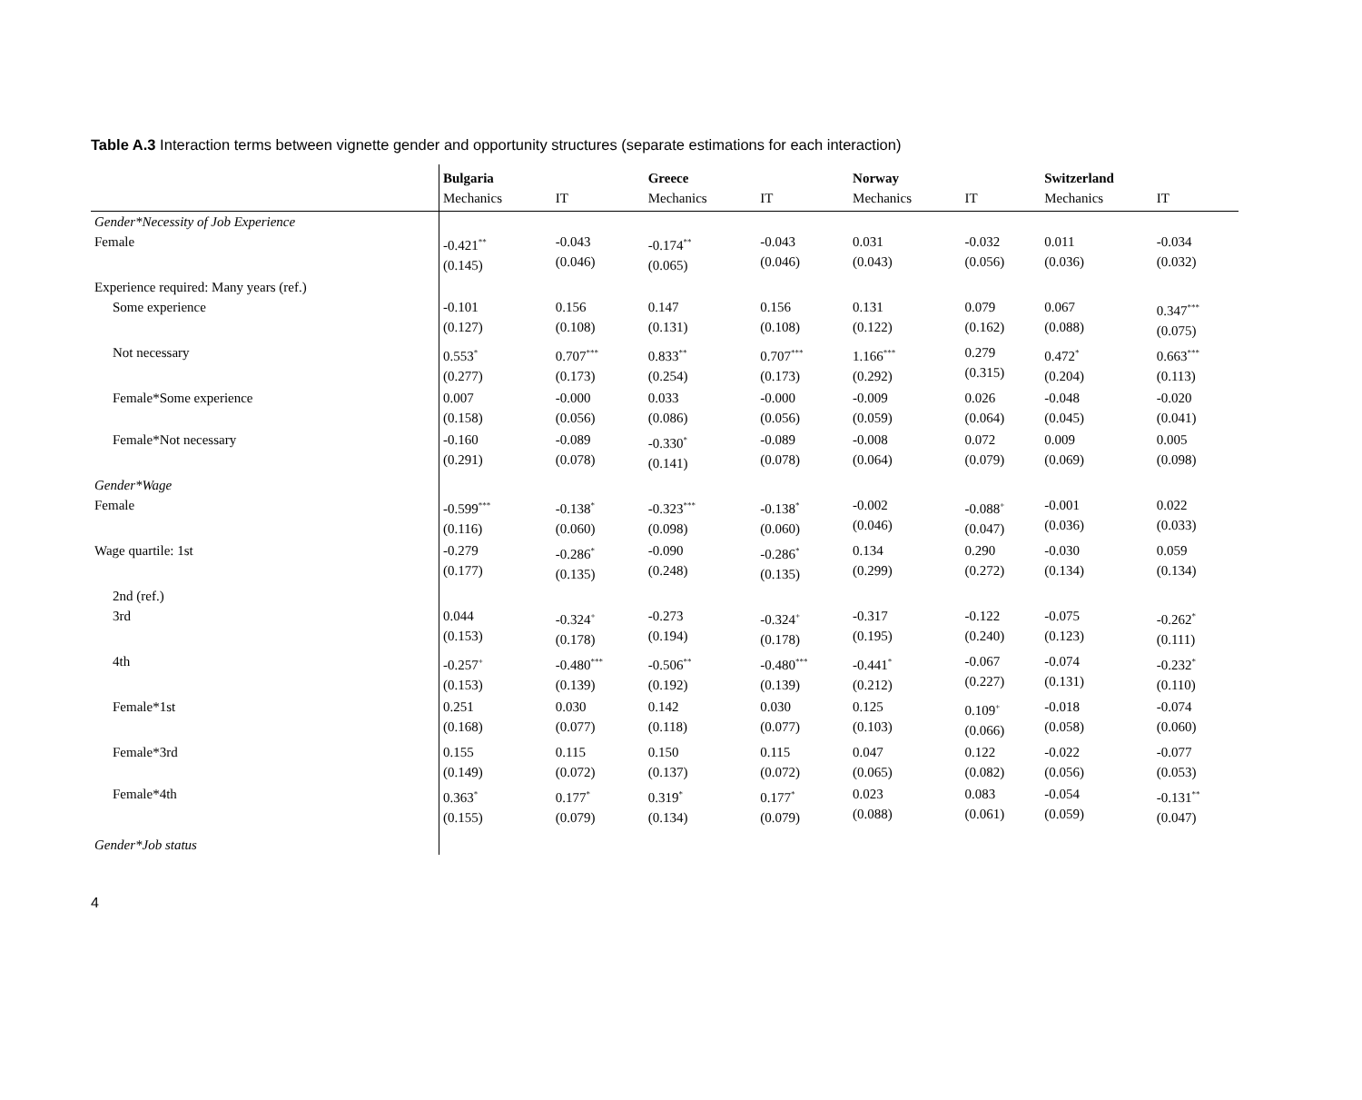Table A.3 Interaction terms between vignette gender and opportunity structures (separate estimations for each interaction)
| | Bulgaria | | Greece | | Norway | | Switzerland | |
| | Mechanics | IT | Mechanics | IT | Mechanics | IT | Mechanics | IT |
| Gender*Necessity of Job Experience | | | | | | | | |
| Female | -0.421<sup>**</sup> (0.145) | -0.043 (0.046) | -0.174<sup>**</sup> (0.065) | -0.043 (0.046) | 0.031 (0.043) | -0.032 (0.056) | 0.011 (0.036) | -0.034 (0.032) |
| Experience required: Many years (ref.) | | | | | | | | |
| Some experience | -0.101 (0.127) | 0.156 (0.108) | 0.147 (0.131) | 0.156 (0.108) | 0.131 (0.122) | 0.079 (0.162) | 0.067 (0.088) | 0.347<sup>***</sup> (0.075) |
| Not necessary | 0.553<sup>*</sup> (0.277) | 0.707<sup>***</sup> (0.173) | 0.833<sup>**</sup> (0.254) | 0.707<sup>***</sup> (0.173) | 1.166<sup>***</sup> (0.292) | 0.279 (0.315) | 0.472<sup>*</sup> (0.204) | 0.663<sup>***</sup> (0.113) |
| Female*Some experience | 0.007 (0.158) | -0.000 (0.056) | 0.033 (0.086) | -0.000 (0.056) | -0.009 (0.059) | 0.026 (0.064) | -0.048 (0.045) | -0.020 (0.041) |
| Female*Not necessary | -0.160 (0.291) | -0.089 (0.078) | -0.330<sup>*</sup> (0.141) | -0.089 (0.078) | -0.008 (0.064) | 0.072 (0.079) | 0.009 (0.069) | 0.005 (0.098) |
| Gender*Wage | | | | | | | | |
| Female | -0.599<sup>***</sup> (0.116) | -0.138<sup>*</sup> (0.060) | -0.323<sup>***</sup> (0.098) | -0.138<sup>*</sup> (0.060) | -0.002 (0.046) | -0.088<sup>+</sup> (0.047) | -0.001 (0.036) | 0.022 (0.033) |
| Wage quartile: 1st | -0.279 (0.177) | -0.286<sup>*</sup> (0.135) | -0.090 (0.248) | -0.286<sup>*</sup> (0.135) | 0.134 (0.299) | 0.290 (0.272) | -0.030 (0.134) | 0.059 (0.134) |
| 2nd (ref.) | | | | | | | | |
| 3rd | 0.044 (0.153) | -0.324<sup>+</sup> (0.178) | -0.273 (0.194) | -0.324<sup>+</sup> (0.178) | -0.317 (0.195) | -0.122 (0.240) | -0.075 (0.123) | -0.262<sup>*</sup> (0.111) |
| 4th | -0.257<sup>+</sup> (0.153) | -0.480<sup>***</sup> (0.139) | -0.506<sup>**</sup> (0.192) | -0.480<sup>***</sup> (0.139) | -0.441<sup>*</sup> (0.212) | -0.067 (0.227) | -0.074 (0.131) | -0.232<sup>*</sup> (0.110) |
| Female*1st | 0.251 (0.168) | 0.030 (0.077) | 0.142 (0.118) | 0.030 (0.077) | 0.125 (0.103) | 0.109<sup>+</sup> (0.066) | -0.018 (0.058) | -0.074 (0.060) |
| Female*3rd | 0.155 (0.149) | 0.115 (0.072) | 0.150 (0.137) | 0.115 (0.072) | 0.047 (0.065) | 0.122 (0.082) | -0.022 (0.056) | -0.077 (0.053) |
| Female*4th | 0.363<sup>*</sup> (0.155) | 0.177<sup>*</sup> (0.079) | 0.319<sup>*</sup> (0.134) | 0.177<sup>*</sup> (0.079) | 0.023 (0.088) | 0.083 (0.061) | -0.054 (0.059) | -0.131<sup>**</sup> (0.047) |
| Gender*Job status | | | | | | | | |
4